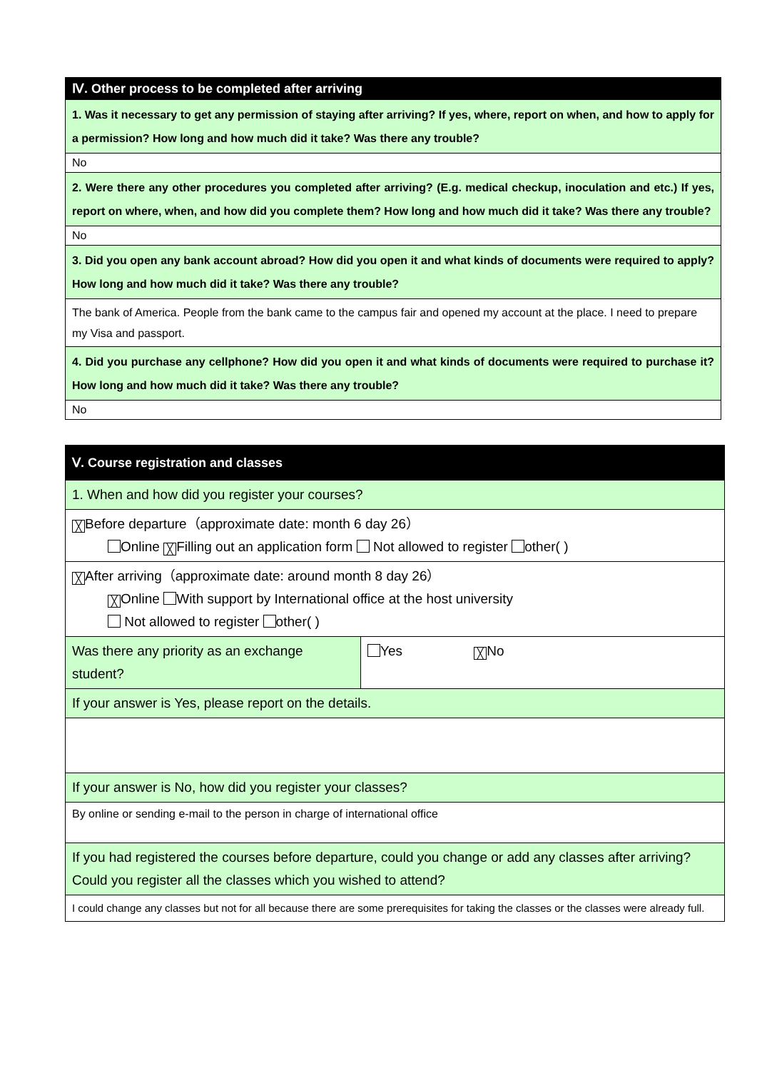| Ⅳ. Other process to be completed after arriving |
| --- |
| 1. Was it necessary to get any permission of staying after arriving? If yes, where, report on when, and how to apply for a permission? How long and how much did it take? Was there any trouble? |
| No |
| 2. Were there any other procedures you completed after arriving? (E.g. medical checkup, inoculation and etc.) If yes, report on where, when, and how did you complete them? How long and how much did it take? Was there any trouble? |
| No |
| 3. Did you open any bank account abroad? How did you open it and what kinds of documents were required to apply? How long and how much did it take? Was there any trouble? |
| The bank of America. People from the bank came to the campus fair and opened my account at the place. I need to prepare my Visa and passport. |
| 4. Did you purchase any cellphone? How did you open it and what kinds of documents were required to purchase it? How long and how much did it take? Was there any trouble? |
| No |
| Ⅴ. Course registration and classes | |
| --- | --- |
| 1. When and how did you register your courses? | |
| ╳ Before departure（approximate date: month 6 day 26） Online ╳ Filling out an application form Not allowed to register other( ) | |
| ╳ After arriving（approximate date: around month 8 day 26） ╳ Online With support by International office at the host university Not allowed to register other( ) | |
| Was there any priority as an exchange student? | Yes ╳ No |
| If your answer is Yes, please report on the details. | |
| If your answer is No, how did you register your classes? | |
| By online or sending e-mail to the person in charge of international office | |
| If you had registered the courses before departure, could you change or add any classes after arriving? Could you register all the classes which you wished to attend? | |
| I could change any classes but not for all because there are some prerequisites for taking the classes or the classes were already full. | |